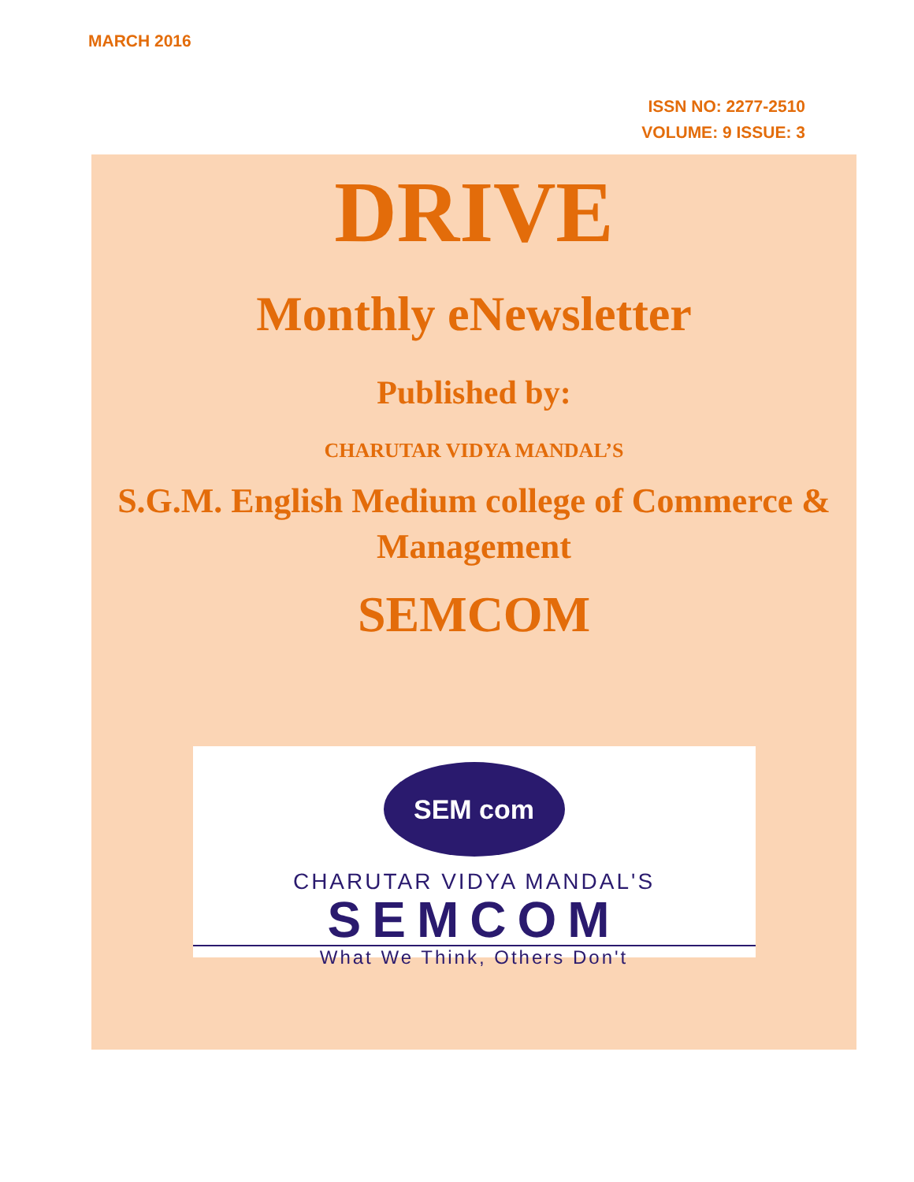MARCH 2016
ISSN NO: 2277-2510
VOLUME: 9 ISSUE: 3
DRIVE
Monthly eNewsletter
Published by:
CHARUTAR VIDYA MANDAL’S
S.G.M. English Medium college of Commerce & Management
SEMCOM
SEM com
CHARUTAR VIDYA MANDAL'S
SEMCOM
What We Think, Others Don't